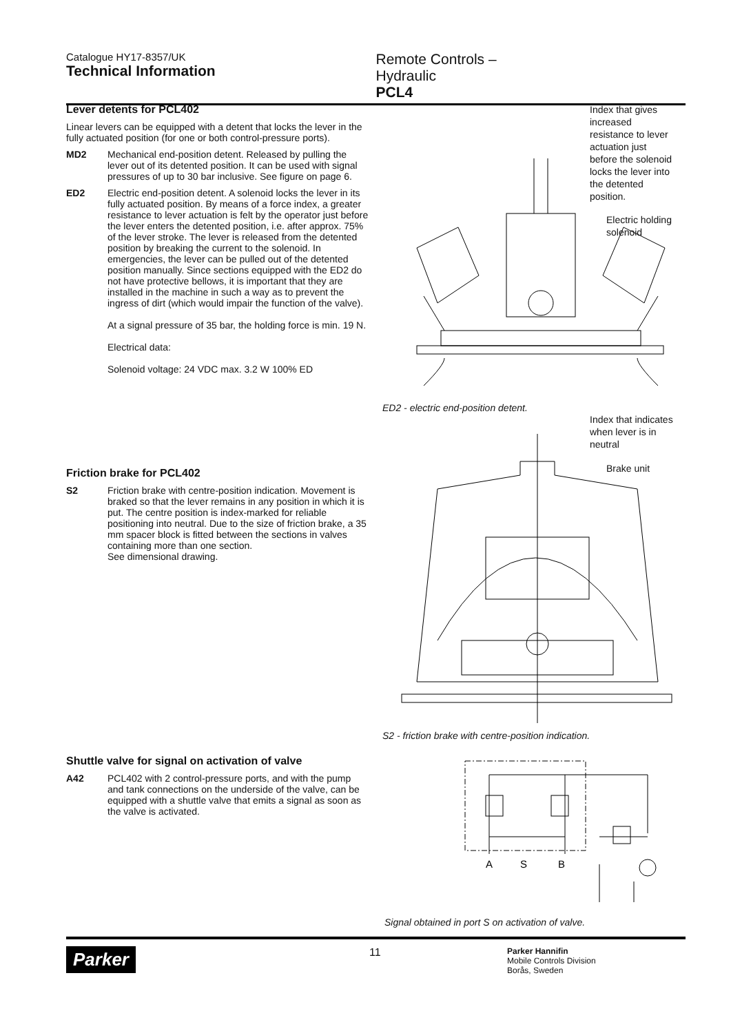Catalogue HY17-8357/UK
Technical Information
Remote Controls – Hydraulic
PCL4
Lever detents for PCL402
Linear levers can be equipped with a detent that locks the lever in the fully actuated position (for one or both control-pressure ports).
MD2 Mechanical end-position detent. Released by pulling the lever out of its detented position. It can be used with signal pressures of up to 30 bar inclusive. See figure on page 6.
ED2 Electric end-position detent. A solenoid locks the lever in its fully actuated position. By means of a force index, a greater resistance to lever actuation is felt by the operator just before the lever enters the detented position, i.e. after approx. 75% of the lever stroke. The lever is released from the detented position by breaking the current to the solenoid. In emergencies, the lever can be pulled out of the detented position manually. Since sections equipped with the ED2 do not have protective bellows, it is important that they are installed in the machine in such a way as to prevent the ingress of dirt (which would impair the function of the valve).
At a signal pressure of 35 bar, the holding force is min. 19 N.
Electrical data:
Solenoid voltage: 24 VDC max. 3.2 W 100% ED
Friction brake for PCL402
S2 Friction brake with centre-position indication. Movement is braked so that the lever remains in any position in which it is put. The centre position is index-marked for reliable positioning into neutral. Due to the size of friction brake, a 35 mm spacer block is fitted between the sections in valves containing more than one section.
See dimensional drawing.
Shuttle valve for signal on activation of valve
A42 PCL402 with 2 control-pressure ports, and with the pump and tank connections on the underside of the valve, can be equipped with a shuttle valve that emits a signal as soon as the valve is activated.
Index that gives
increased
resistance to lever
actuation just
before the solenoid
locks the lever into
the detented
position.
Electric holding
solenoid
ED2 - electric end-position detent.
Index that indicates
when lever is in
neutral
Brake unit
S2 - friction brake with centre-position indication.
A
S
B
Signal obtained in port S on activation of valve.
Parker
11
Parker Hannifin
Mobile Controls Division
Borås, Sweden